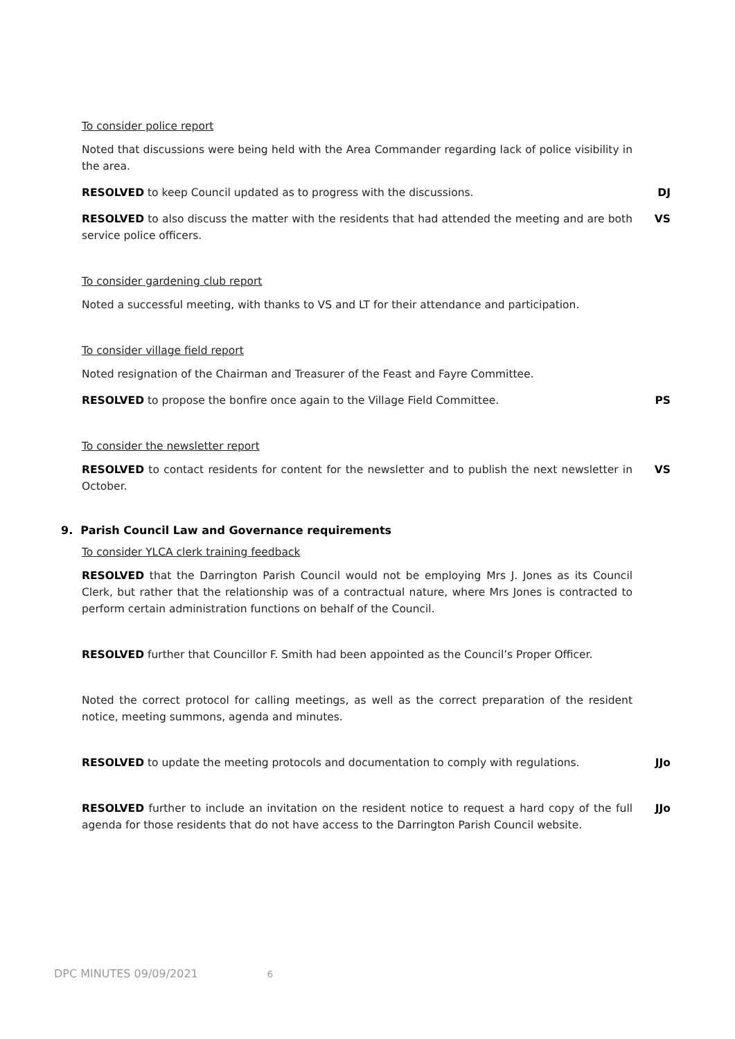To consider police report
Noted that discussions were being held with the Area Commander regarding lack of police visibility in the area.
RESOLVED to keep Council updated as to progress with the discussions. DJ
RESOLVED to also discuss the matter with the residents that had attended the meeting and are both service police officers.
VS
To consider gardening club report
Noted a successful meeting, with thanks to VS and LT for their attendance and participation.
To consider village field report
Noted resignation of the Chairman and Treasurer of the Feast and Fayre Committee.
RESOLVED to propose the bonfire once again to the Village Field Committee. PS
To consider the newsletter report
RESOLVED to contact residents for content for the newsletter and to publish the next newsletter in October.
VS
9. Parish Council Law and Governance requirements
To consider YLCA clerk training feedback
RESOLVED that the Darrington Parish Council would not be employing Mrs J. Jones as its Council Clerk, but rather that the relationship was of a contractual nature, where Mrs Jones is contracted to perform certain administration functions on behalf of the Council.
RESOLVED further that Councillor F. Smith had been appointed as the Council’s Proper Officer.
Noted the correct protocol for calling meetings, as well as the correct preparation of the resident notice, meeting summons, agenda and minutes.
RESOLVED to update the meeting protocols and documentation to comply with regulations.
JJo
RESOLVED further to include an invitation on the resident notice to request a hard copy of the full agenda for those residents that do not have access to the Darrington Parish Council website.
JJo
DPC MINUTES 09/09/2021 6